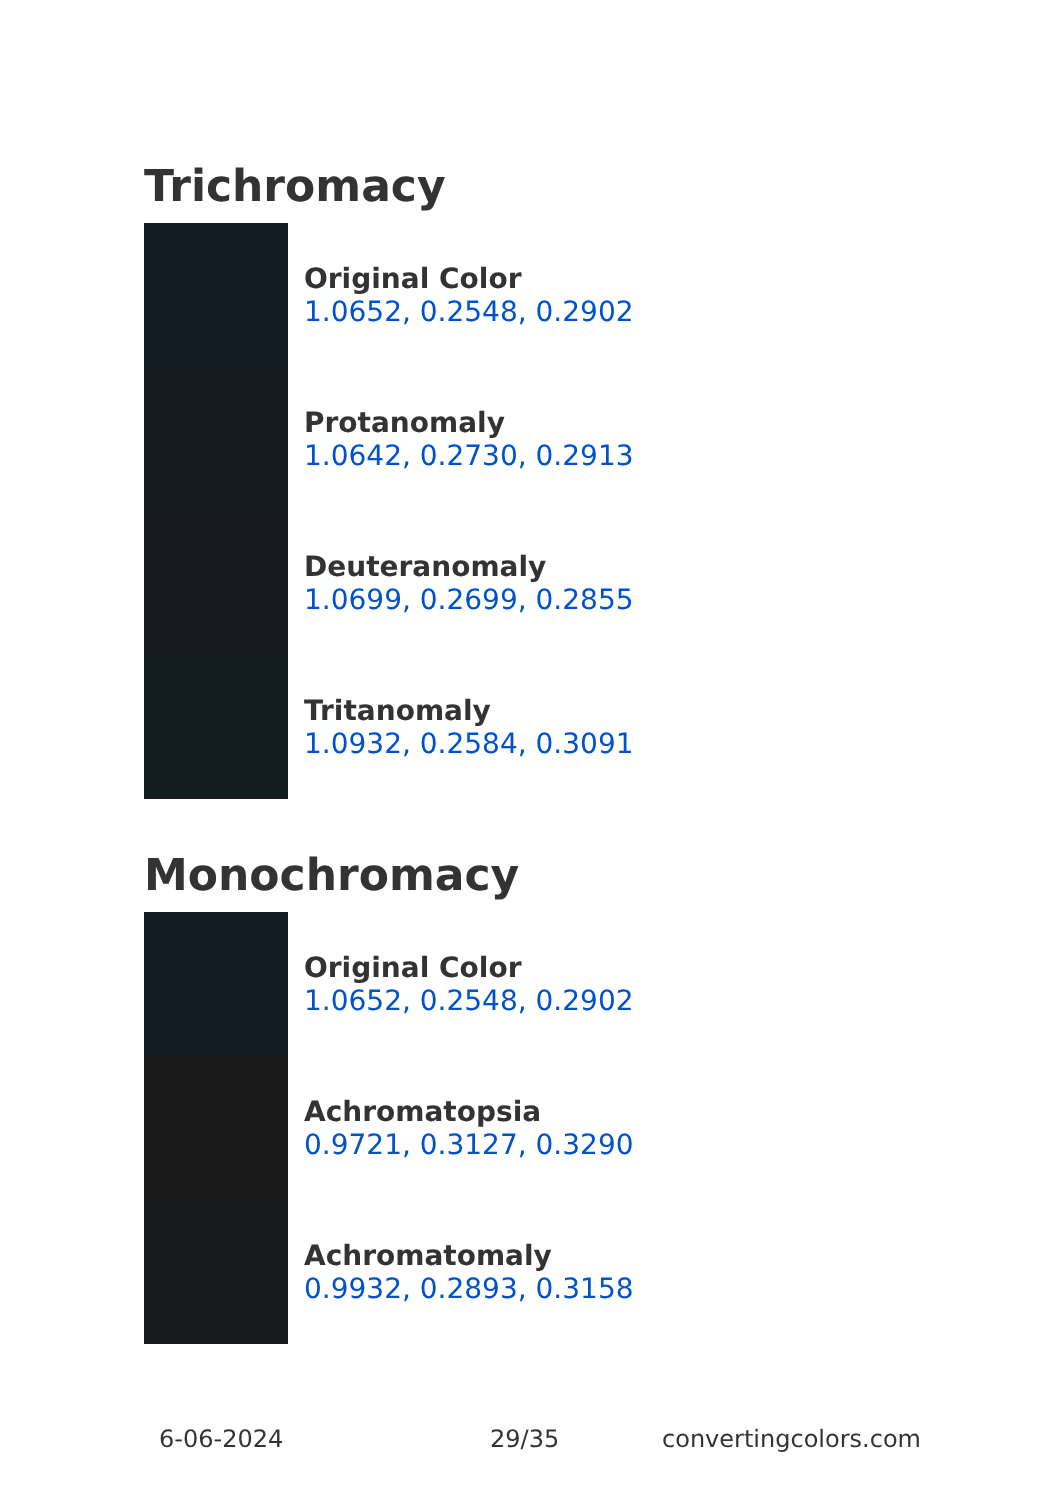Trichromacy
Original Color
1.0652, 0.2548, 0.2902
Protanomaly
1.0642, 0.2730, 0.2913
Deuteranomaly
1.0699, 0.2699, 0.2855
Tritanomaly
1.0932, 0.2584, 0.3091
Monochromacy
Original Color
1.0652, 0.2548, 0.2902
Achromatopsia
0.9721, 0.3127, 0.3290
Achromatomaly
0.9932, 0.2893, 0.3158
6-06-2024 29/35 convertingcolors.com